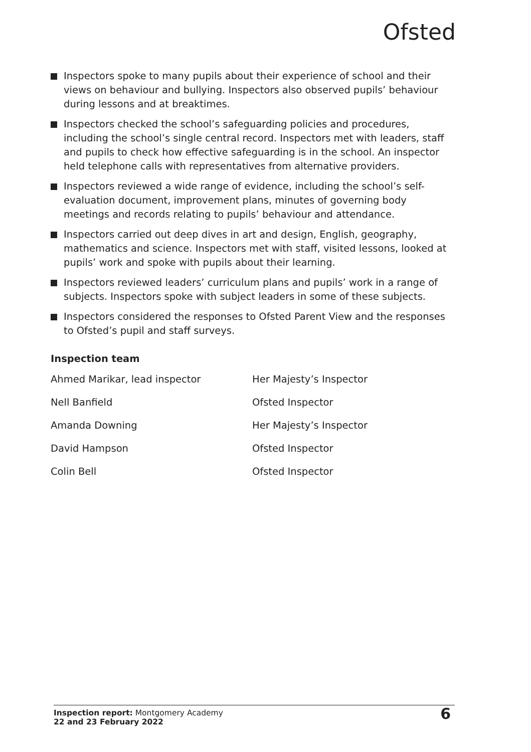Ofsted
Inspectors spoke to many pupils about their experience of school and their views on behaviour and bullying. Inspectors also observed pupils’ behaviour during lessons and at breaktimes.
Inspectors checked the school’s safeguarding policies and procedures, including the school’s single central record. Inspectors met with leaders, staff and pupils to check how effective safeguarding is in the school. An inspector held telephone calls with representatives from alternative providers.
Inspectors reviewed a wide range of evidence, including the school’s self-evaluation document, improvement plans, minutes of governing body meetings and records relating to pupils’ behaviour and attendance.
Inspectors carried out deep dives in art and design, English, geography, mathematics and science. Inspectors met with staff, visited lessons, looked at pupils’ work and spoke with pupils about their learning.
Inspectors reviewed leaders’ curriculum plans and pupils’ work in a range of subjects. Inspectors spoke with subject leaders in some of these subjects.
Inspectors considered the responses to Ofsted Parent View and the responses to Ofsted’s pupil and staff surveys.
Inspection team
| Ahmed Marikar, lead inspector | Her Majesty’s Inspector |
| Nell Banfield | Ofsted Inspector |
| Amanda Downing | Her Majesty’s Inspector |
| David Hampson | Ofsted Inspector |
| Colin Bell | Ofsted Inspector |
Inspection report: Montgomery Academy
22 and 23 February 2022
6